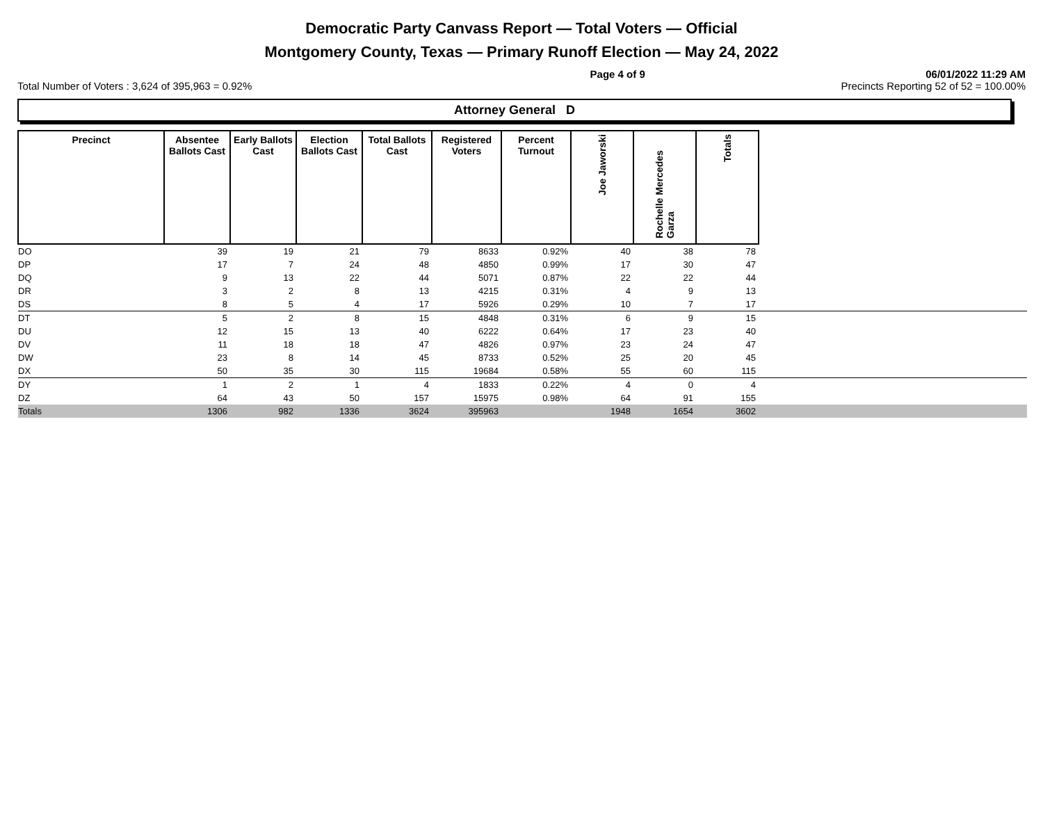Democratic Party Canvass Report — Total Voters — Official
Montgomery County, Texas — Primary Runoff Election — May 24, 2022
Page 4 of 9 06/01/2022 11:29 AM
Total Number of Voters : 3,624 of 395,963 = 0.92% Precincts Reporting 52 of 52 = 100.00%
Attorney General D
| Precinct | Absentee Ballots Cast | Early Ballots Cast | Election Ballots Cast | Total Ballots Cast | Registered Voters | Percent Turnout | Joe Jaworski | Rochelle Mercedes Garza | Totals | |
| --- | --- | --- | --- | --- | --- | --- | --- | --- | --- | --- |
| DO | 39 | 19 | 21 | 79 | 8633 | 0.92% | 40 | 38 | 78 | |
| DP | 17 | 7 | 24 | 48 | 4850 | 0.99% | 17 | 30 | 47 | |
| DQ | 9 | 13 | 22 | 44 | 5071 | 0.87% | 22 | 22 | 44 | |
| DR | 3 | 2 | 8 | 13 | 4215 | 0.31% | 4 | 9 | 13 | |
| DS | 8 | 5 | 4 | 17 | 5926 | 0.29% | 10 | 7 | 17 | |
| DT | 5 | 2 | 8 | 15 | 4848 | 0.31% | 6 | 9 | 15 | |
| DU | 12 | 15 | 13 | 40 | 6222 | 0.64% | 17 | 23 | 40 | |
| DV | 11 | 18 | 18 | 47 | 4826 | 0.97% | 23 | 24 | 47 | |
| DW | 23 | 8 | 14 | 45 | 8733 | 0.52% | 25 | 20 | 45 | |
| DX | 50 | 35 | 30 | 115 | 19684 | 0.58% | 55 | 60 | 115 | |
| DY | 1 | 2 | 1 | 4 | 1833 | 0.22% | 4 | 0 | 4 | |
| DZ | 64 | 43 | 50 | 157 | 15975 | 0.98% | 64 | 91 | 155 | |
| Totals | 1306 | 982 | 1336 | 3624 | 395963 | | 1948 | 1654 | 3602 | |